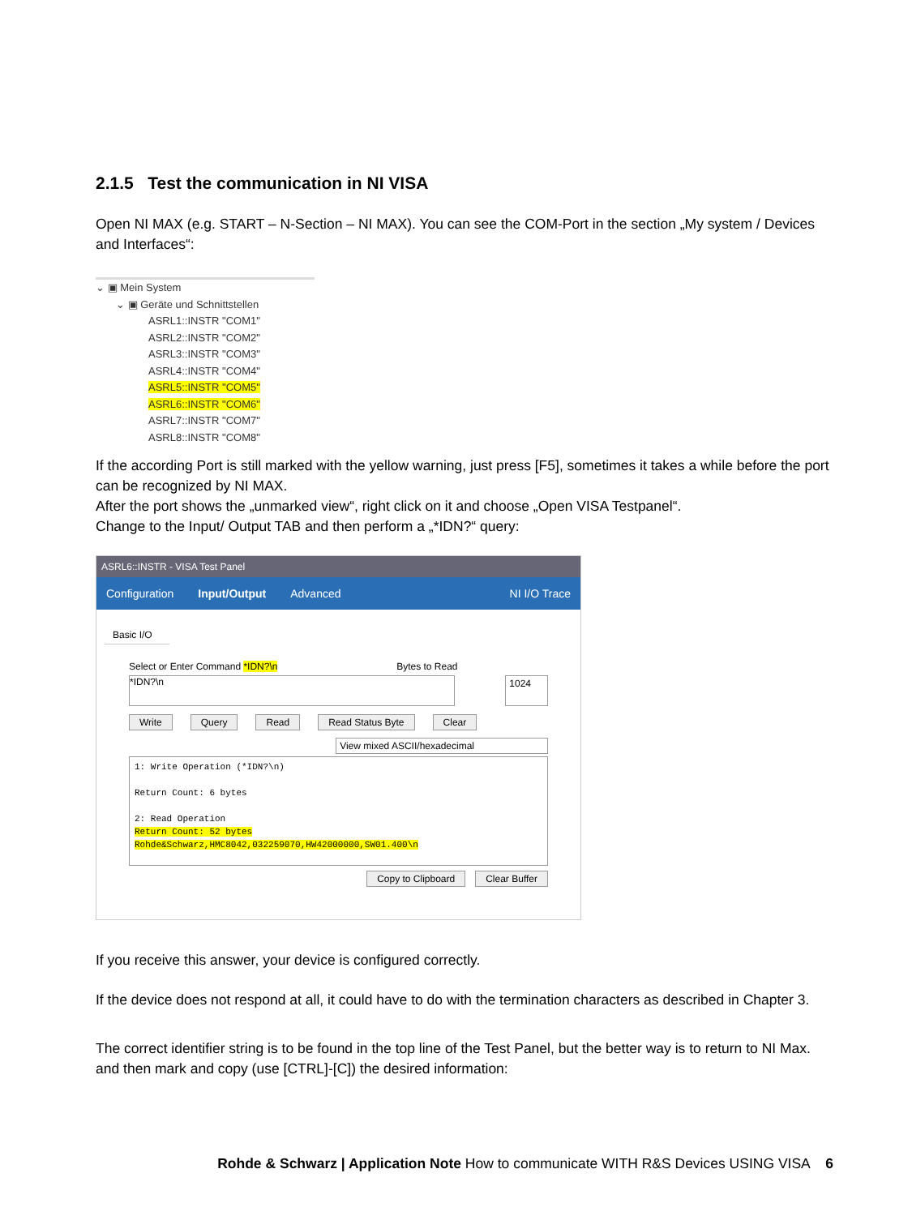2.1.5 Test the communication in NI VISA
Open NI MAX (e.g. START – N-Section – NI MAX). You can see the COM-Port in the section „My system / Devices and Interfaces“:
⌄ ▣ Mein System
⌄ ▣ Geräte und Schnittstellen
ASRL1::INSTR "COM1"
ASRL2::INSTR "COM2"
ASRL3::INSTR "COM3"
ASRL4::INSTR "COM4"
ASRL5::INSTR "COM5"
ASRL6::INSTR "COM6"
ASRL7::INSTR "COM7"
ASRL8::INSTR "COM8"
If the according Port is still marked with the yellow warning, just press [F5], sometimes it takes a while before the port can be recognized by NI MAX.
After the port shows the „unmarked view“, right click on it and choose „Open VISA Testpanel“.
Change to the Input/ Output TAB and then perform a „*IDN?“ query:
ASRL6::INSTR - VISA Test Panel
Configuration Input/Output Advanced NI I/O Trace
Basic I/O
Select or Enter Command *IDN?\n Bytes to Read
*IDN?\n 1024
Write Query Read Read Status Byte Clear
View mixed ASCII/hexadecimal
1: Write Operation (*IDN?\n)
Return Count: 6 bytes
2: Read Operation
Return Count: 52 bytes
Rohde&Schwarz,HMC8042,032259070,HW42000000,SW01.400\n
Copy to Clipboard Clear Buffer
If you receive this answer, your device is configured correctly.
If the device does not respond at all, it could have to do with the termination characters as described in Chapter 3.
The correct identifier string is to be found in the top line of the Test Panel, but the better way is to return to NI Max. and then mark and copy (use [CTRL]-[C]) the desired information:
Rohde & Schwarz | Application Note How to communicate WITH R&S Devices USING VISA 6